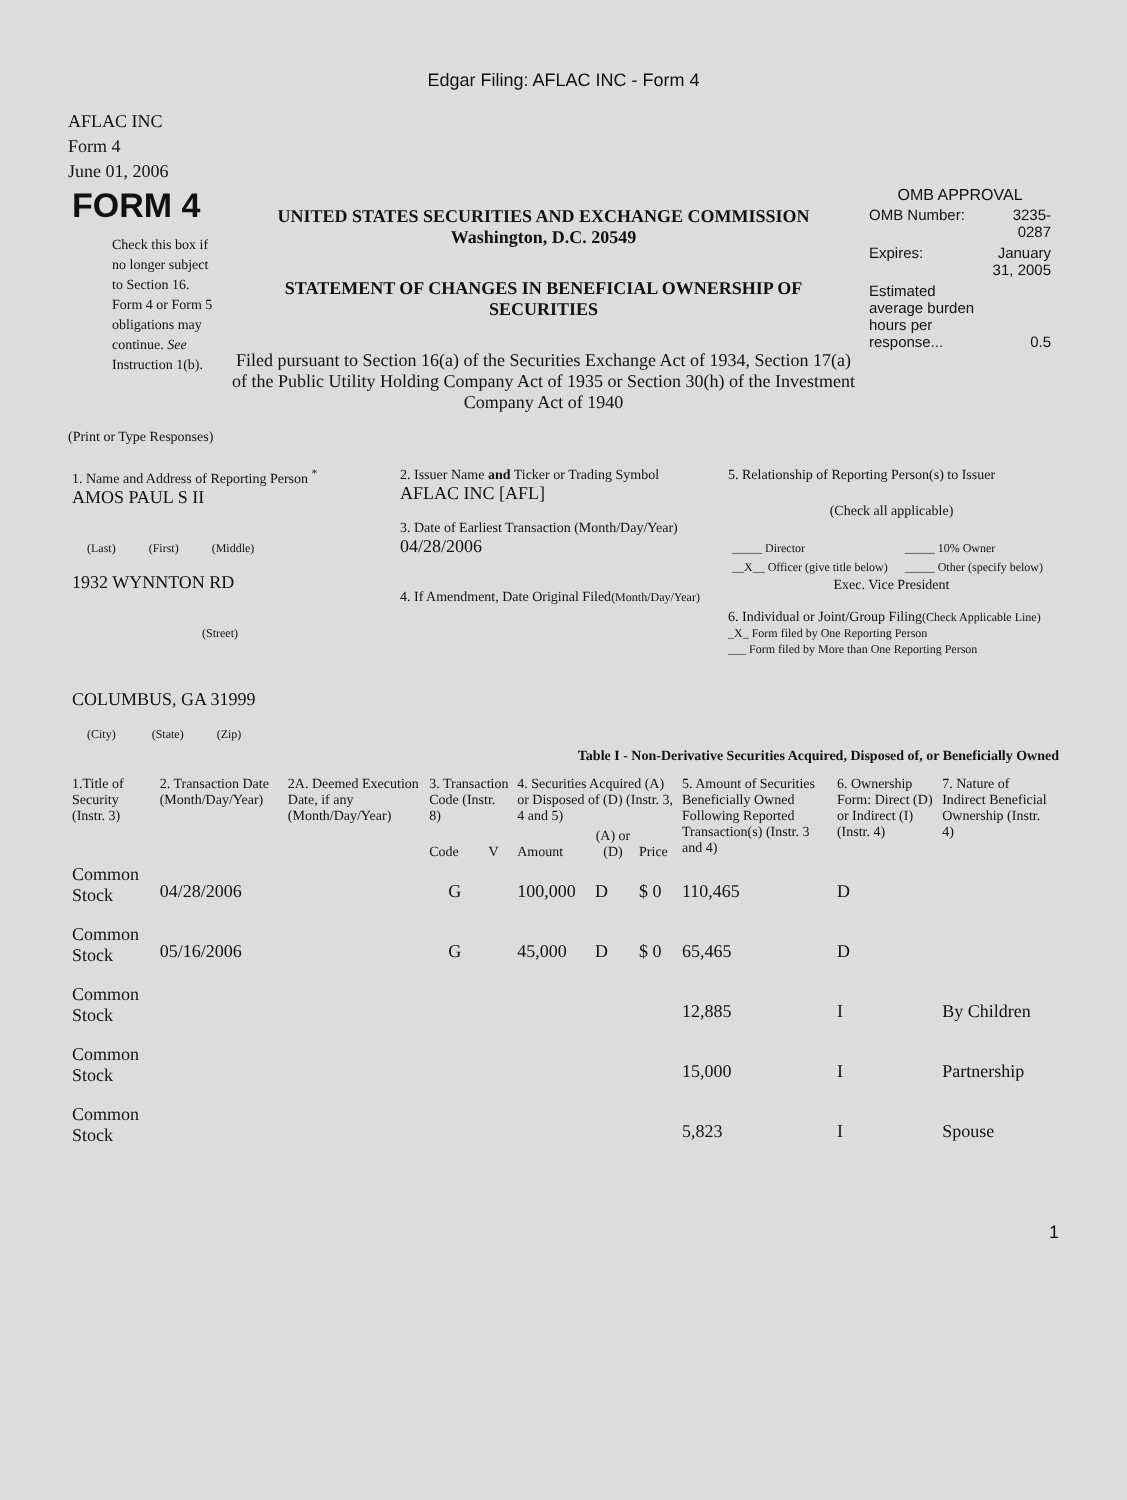Edgar Filing: AFLAC INC - Form 4
AFLAC INC
Form 4
June 01, 2006
| FORM 4 Check this box if no longer subject to Section 16. Form 4 or Form 5 obligations may continue. See Instruction 1(b). | UNITED STATES SECURITIES AND EXCHANGE COMMISSION Washington, D.C. 20549 STATEMENT OF CHANGES IN BENEFICIAL OWNERSHIP OF SECURITIES Filed pursuant to Section 16(a) of the Securities Exchange Act of 1934, Section 17(a) of the Public Utility Holding Company Act of 1935 or Section 30(h) of the Investment Company Act of 1940 | OMB APPROVAL / OMB Number: / 3235-0287 / / Expires: / January 31, 2005 / / Estimated average burden hours per response... / 0.5 / |
(Print or Type Responses)
| 1. Name and Address of Reporting Person <sup>*</sup> AMOS PAUL S II (Last) (First) (Middle) 1932 WYNNTON RD (Street) COLUMBUS, GA 31999 (City) (State) (Zip) | 2. Issuer Name and Ticker or Trading Symbol AFLAC INC [AFL] 3. Date of Earliest Transaction (Month/Day/Year) 04/28/2006 4. If Amendment, Date Original Filed (Month/Day/Year) | 5. Relationship of Reporting Person(s) to Issuer (Check all applicable) / _____ Director / _____ 10% Owner / / __X__ Officer (give title below) / _____ Other (specify below) / Exec. Vice President 6. Individual or Joint/Group Filing (Check Applicable Line) _X_ Form filed by One Reporting Person ___ Form filed by More than One Reporting Person |
Table I - Non-Derivative Securities Acquired, Disposed of, or Beneficially Owned
| 1.Title of Security (Instr. 3) | 2. Transaction Date (Month/Day/Year) | 2A. Deemed Execution Date, if any (Month/Day/Year) | 3. Transaction Code (Instr. 8) | | 4. Securities Acquired (A) or Disposed of (D) (Instr. 3, 4 and 5) | | | 5. Amount of Securities Beneficially Owned Following Reported Transaction(s) (Instr. 3 and 4) | 6. Ownership Form: Direct (D) or Indirect (I) (Instr. 4) | 7. Nature of Indirect Beneficial Ownership (Instr. 4) |
| --- | --- | --- | --- | --- | --- | --- | --- | --- | --- | --- |
| | | | Code | V | Amount | (A) or (D) | Price | | | |
| Common Stock | 04/28/2006 | | G | | 100,000 | D | $ 0 | 110,465 | D | |
| Common Stock | 05/16/2006 | | G | | 45,000 | D | $ 0 | 65,465 | D | |
| Common Stock | | | | | | | | 12,885 | I | By Children |
| Common Stock | | | | | | | | 15,000 | I | Partnership |
| Common Stock | | | | | | | | 5,823 | I | Spouse |
1